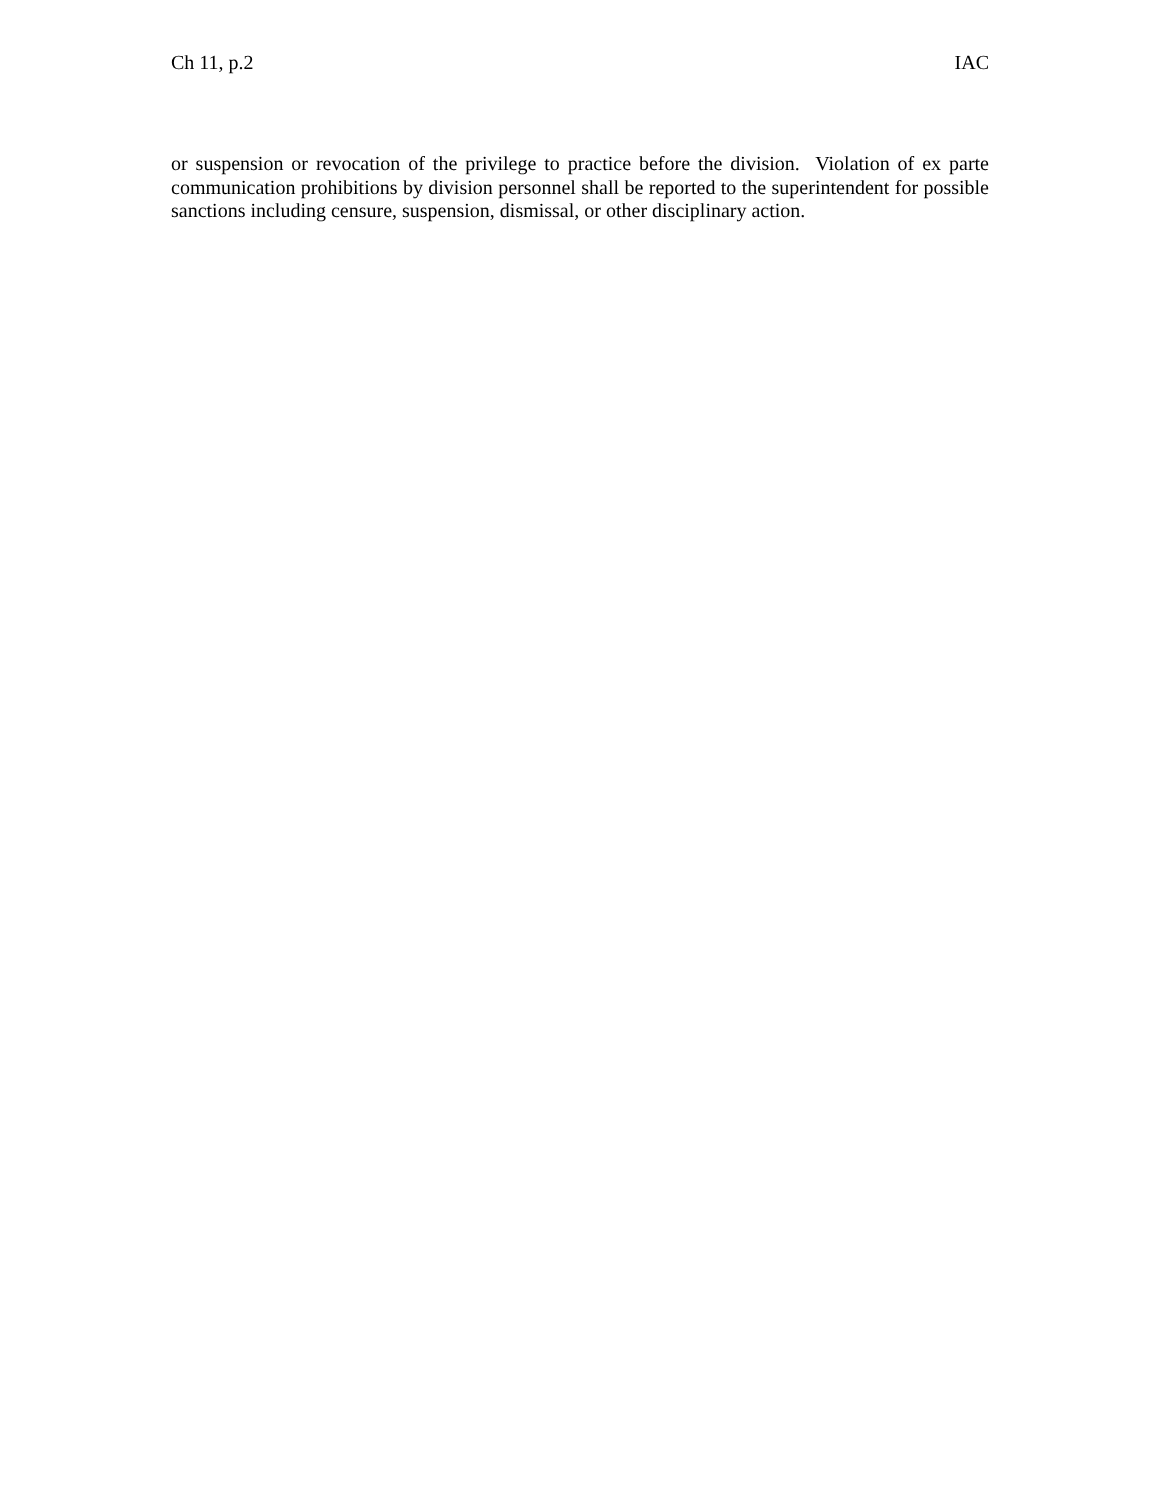Ch 11, p.2 IAC
or suspension or revocation of the privilege to practice before the division. Violation of ex parte communication prohibitions by division personnel shall be reported to the superintendent for possible sanctions including censure, suspension, dismissal, or other disciplinary action.